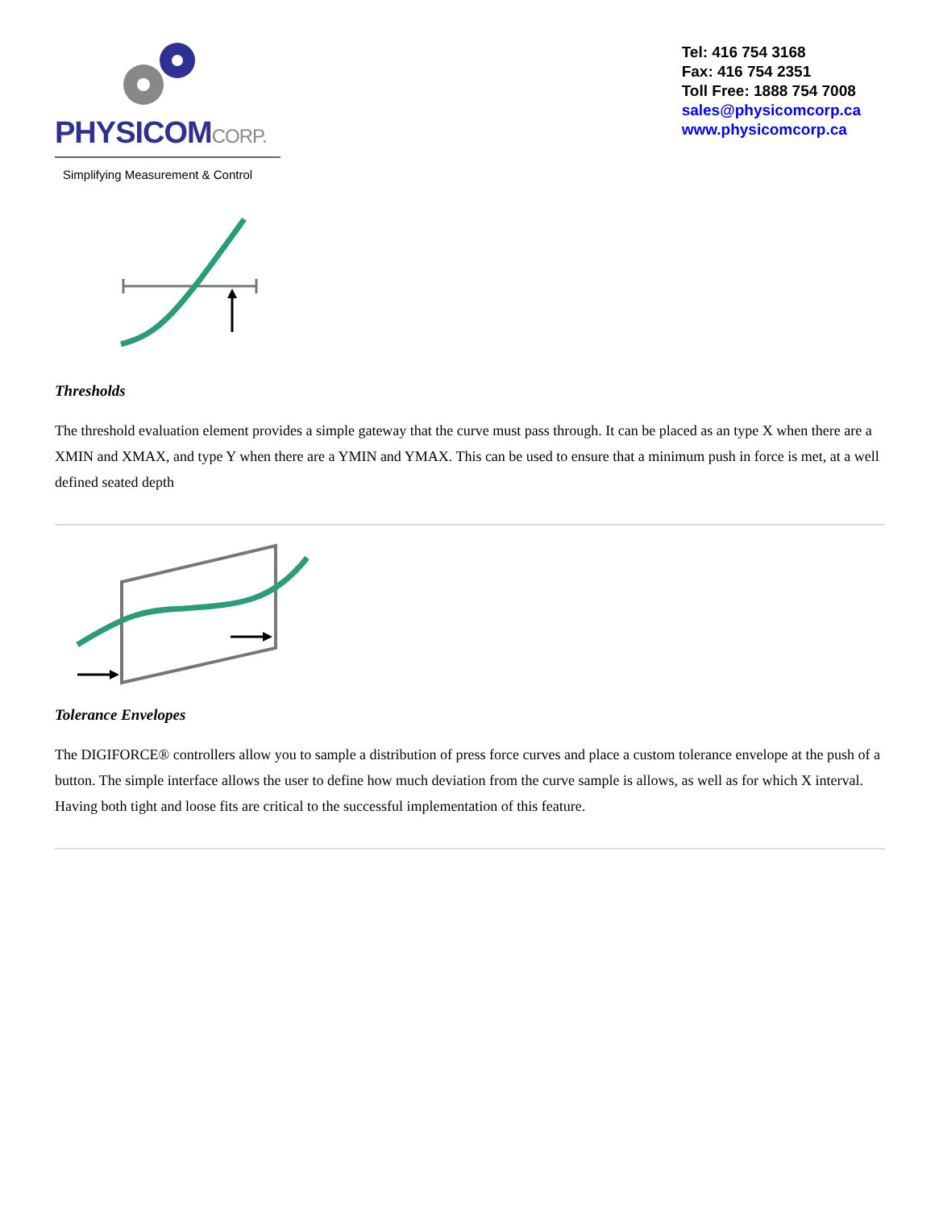PHYSICOMCORP.
Simplifying Measurement & Control
Tel: 416 754 3168
Fax: 416 754 2351
Toll Free: 1888 754 7008
sales@physicomcorp.ca
www.physicomcorp.ca
Thresholds
The threshold evaluation element provides a simple gateway that the curve must pass through. It can be placed as an type X when there are a XMIN and XMAX, and type Y when there are a YMIN and YMAX. This can be used to ensure that a minimum push in force is met, at a well defined seated depth
Tolerance Envelopes
The DIGIFORCE® controllers allow you to sample a distribution of press force curves and place a custom tolerance envelope at the push of a button. The simple interface allows the user to define how much deviation from the curve sample is allows, as well as for which X interval. Having both tight and loose fits are critical to the successful implementation of this feature.